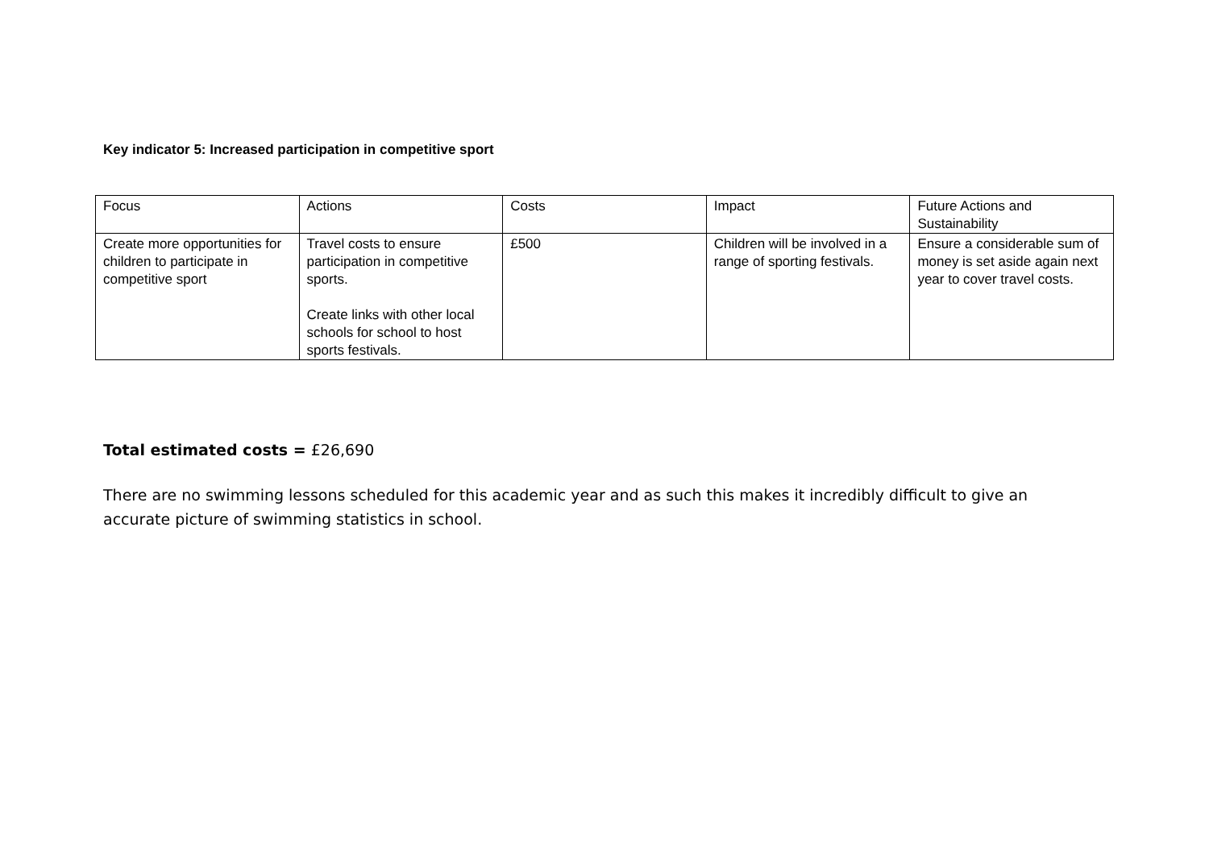Key indicator 5: Increased participation in competitive sport
| Focus | Actions | Costs | Impact | Future Actions and Sustainability |
| Create more opportunities for children to participate in competitive sport | Travel costs to ensure participation in competitive sports. Create links with other local schools for school to host sports festivals. | £500 | Children will be involved in a range of sporting festivals. | Ensure a considerable sum of money is set aside again next year to cover travel costs. |
Total estimated costs = £26,690
There are no swimming lessons scheduled for this academic year and as such this makes it incredibly difficult to give an accurate picture of swimming statistics in school.